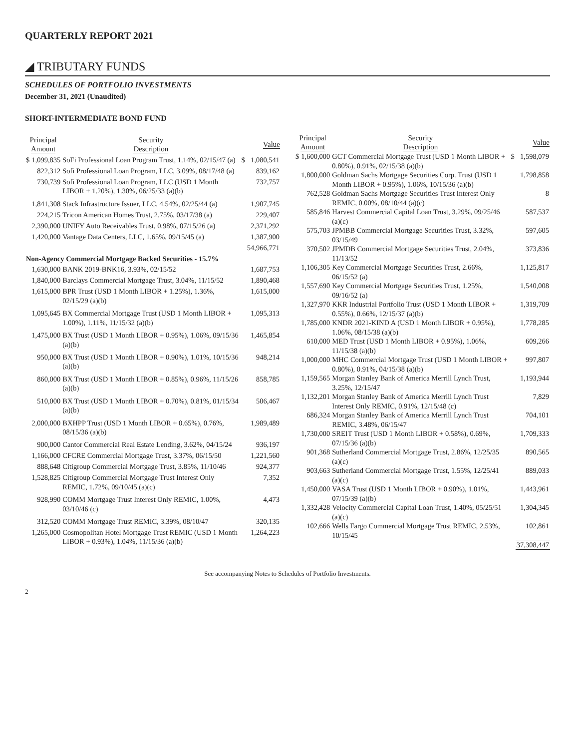QUARTERLY REPORT 2021
◢ TRIBUTARY FUNDS
SCHEDULES OF PORTFOLIO INVESTMENTS
December 31, 2021 (Unaudited)
SHORT-INTERMEDIATE BOND FUND
| Principal Amount | | Security Description | | Value |
| --- | --- | --- | --- | --- |
| $ | 1,099,835 | SoFi Professional Loan Program Trust, 1.14%, 02/15/47 (a) | $ | 1,080,541 |
| | 822,312 | Sofi Professional Loan Program, LLC, 3.09%, 08/17/48 (a) | | 839,162 |
| | 730,739 | Sofi Professional Loan Program, LLC (USD 1 Month LIBOR + 1.20%), 1.30%, 06/25/33 (a)(b) | | 732,757 |
| | 1,841,308 | Stack Infrastructure Issuer, LLC, 4.54%, 02/25/44 (a) | | 1,907,745 |
| | 224,215 | Tricon American Homes Trust, 2.75%, 03/17/38 (a) | | 229,407 |
| | 2,390,000 | UNIFY Auto Receivables Trust, 0.98%, 07/15/26 (a) | | 2,371,292 |
| | 1,420,000 | Vantage Data Centers, LLC, 1.65%, 09/15/45 (a) | | 1,387,900 |
| | | | | 54,966,771 |
| Non-Agency Commercial Mortgage Backed Securities - 15.7% | | | | |
| | 1,630,000 | BANK 2019-BNK16, 3.93%, 02/15/52 | | 1,687,753 |
| | 1,840,000 | Barclays Commercial Mortgage Trust, 3.04%, 11/15/52 | | 1,890,468 |
| | 1,615,000 | BPR Trust (USD 1 Month LIBOR + 1.25%), 1.36%, 02/15/29 (a)(b) | | 1,615,000 |
| | 1,095,645 | BX Commercial Mortgage Trust (USD 1 Month LIBOR + 1.00%), 1.11%, 11/15/32 (a)(b) | | 1,095,313 |
| | 1,475,000 | BX Trust (USD 1 Month LIBOR + 0.95%), 1.06%, 09/15/36 (a)(b) | | 1,465,854 |
| | 950,000 | BX Trust (USD 1 Month LIBOR + 0.90%), 1.01%, 10/15/36 (a)(b) | | 948,214 |
| | 860,000 | BX Trust (USD 1 Month LIBOR + 0.85%), 0.96%, 11/15/26 (a)(b) | | 858,785 |
| | 510,000 | BX Trust (USD 1 Month LIBOR + 0.70%), 0.81%, 01/15/34 (a)(b) | | 506,467 |
| | 2,000,000 | BXHPP Trust (USD 1 Month LIBOR + 0.65%), 0.76%, 08/15/36 (a)(b) | | 1,989,489 |
| | 900,000 | Cantor Commercial Real Estate Lending, 3.62%, 04/15/24 | | 936,197 |
| | 1,166,000 | CFCRE Commercial Mortgage Trust, 3.37%, 06/15/50 | | 1,221,560 |
| | 888,648 | Citigroup Commercial Mortgage Trust, 3.85%, 11/10/46 | | 924,377 |
| | 1,528,825 | Citigroup Commercial Mortgage Trust Interest Only REMIC, 1.72%, 09/10/45 (a)(c) | | 7,352 |
| | 928,990 | COMM Mortgage Trust Interest Only REMIC, 1.00%, 03/10/46 (c) | | 4,473 |
| | 312,520 | COMM Mortgage Trust REMIC, 3.39%, 08/10/47 | | 320,135 |
| | 1,265,000 | Cosmopolitan Hotel Mortgage Trust REMIC (USD 1 Month LIBOR + 0.93%), 1.04%, 11/15/36 (a)(b) | | 1,264,223 |
| Principal Amount | | Security Description | | Value |
| --- | --- | --- | --- | --- |
| $ | 1,600,000 | GCT Commercial Mortgage Trust (USD 1 Month LIBOR + 0.80%), 0.91%, 02/15/38 (a)(b) | $ | 1,598,079 |
| | 1,800,000 | Goldman Sachs Mortgage Securities Corp. Trust (USD 1 Month LIBOR + 0.95%), 1.06%, 10/15/36 (a)(b) | | 1,798,858 |
| | 762,528 | Goldman Sachs Mortgage Securities Trust Interest Only REMIC, 0.00%, 08/10/44 (a)(c) | | 8 |
| | 585,846 | Harvest Commercial Capital Loan Trust, 3.29%, 09/25/46 (a)(c) | | 587,537 |
| | 575,703 | JPMBB Commercial Mortgage Securities Trust, 3.32%, 03/15/49 | | 597,605 |
| | 370,502 | JPMDB Commercial Mortgage Securities Trust, 2.04%, 11/13/52 | | 373,836 |
| | 1,106,305 | Key Commercial Mortgage Securities Trust, 2.66%, 06/15/52 (a) | | 1,125,817 |
| | 1,557,690 | Key Commercial Mortgage Securities Trust, 1.25%, 09/16/52 (a) | | 1,540,008 |
| | 1,327,970 | KKR Industrial Portfolio Trust (USD 1 Month LIBOR + 0.55%), 0.66%, 12/15/37 (a)(b) | | 1,319,709 |
| | 1,785,000 | KNDR 2021-KIND A (USD 1 Month LIBOR + 0.95%), 1.06%, 08/15/38 (a)(b) | | 1,778,285 |
| | 610,000 | MED Trust (USD 1 Month LIBOR + 0.95%), 1.06%, 11/15/38 (a)(b) | | 609,266 |
| | 1,000,000 | MHC Commercial Mortgage Trust (USD 1 Month LIBOR + 0.80%), 0.91%, 04/15/38 (a)(b) | | 997,807 |
| | 1,159,565 | Morgan Stanley Bank of America Merrill Lynch Trust, 3.25%, 12/15/47 | | 1,193,944 |
| | 1,132,201 | Morgan Stanley Bank of America Merrill Lynch Trust Interest Only REMIC, 0.91%, 12/15/48 (c) | | 7,829 |
| | 686,324 | Morgan Stanley Bank of America Merrill Lynch Trust REMIC, 3.48%, 06/15/47 | | 704,101 |
| | 1,730,000 | SREIT Trust (USD 1 Month LIBOR + 0.58%), 0.69%, 07/15/36 (a)(b) | | 1,709,333 |
| | 901,368 | Sutherland Commercial Mortgage Trust, 2.86%, 12/25/35 (a)(c) | | 890,565 |
| | 903,663 | Sutherland Commercial Mortgage Trust, 1.55%, 12/25/41 (a)(c) | | 889,033 |
| | 1,450,000 | VASA Trust (USD 1 Month LIBOR + 0.90%), 1.01%, 07/15/39 (a)(b) | | 1,443,961 |
| | 1,332,428 | Velocity Commercial Capital Loan Trust, 1.40%, 05/25/51 (a)(c) | | 1,304,345 |
| | 102,666 | Wells Fargo Commercial Mortgage Trust REMIC, 2.53%, 10/15/45 | | 102,861 |
| | | | | 37,308,447 |
See accompanying Notes to Schedules of Portfolio Investments.
2